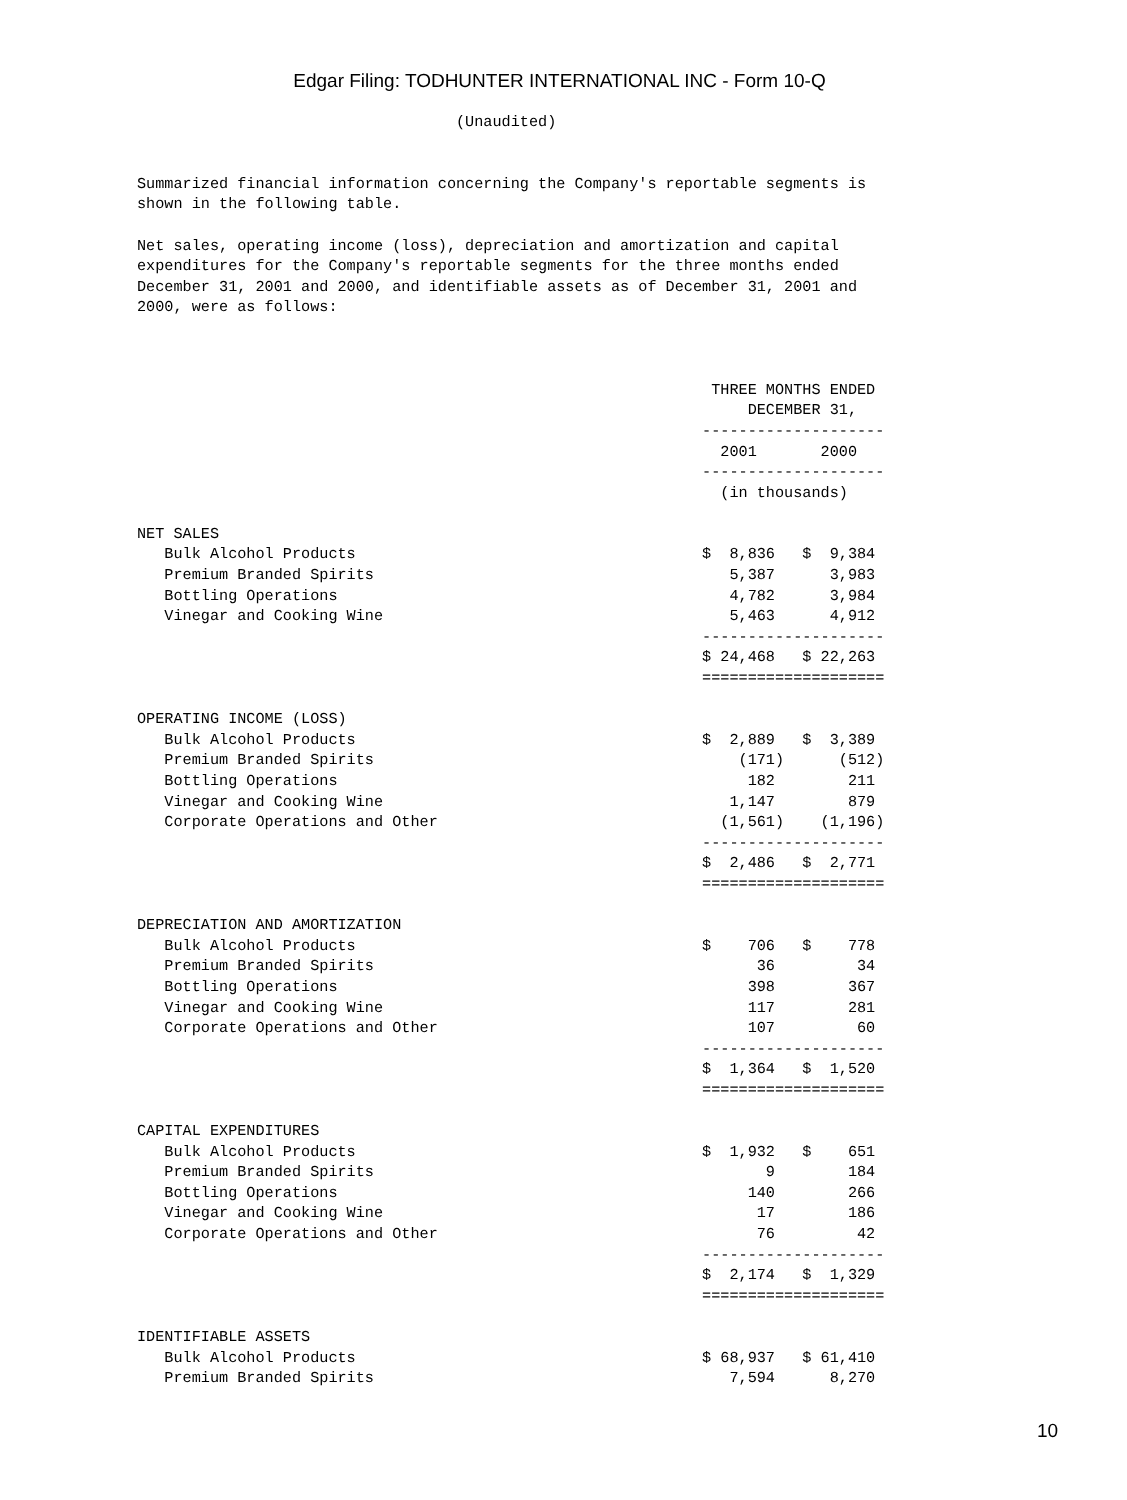Edgar Filing: TODHUNTER INTERNATIONAL INC - Form 10-Q
                                   (Unaudited)


Summarized financial information concerning the Company's reportable segments is
shown in the following table.

Net sales, operating income (loss), depreciation and amortization and capital
expenditures for the Company's reportable segments for the three months ended
December 31, 2001 and 2000, and identifiable assets as of December 31, 2001 and
2000, were as follows:



                                                               THREE MONTHS ENDED
                                                                   DECEMBER 31,
                                                              --------------------
                                                                2001       2000
                                                              --------------------
                                                                (in thousands)

NET SALES
   Bulk Alcohol Products                                      $  8,836   $  9,384
   Premium Branded Spirits                                       5,387      3,983
   Bottling Operations                                           4,782      3,984
   Vinegar and Cooking Wine                                      5,463      4,912
                                                              --------------------
                                                              $ 24,468   $ 22,263
                                                              ====================

OPERATING INCOME (LOSS)
   Bulk Alcohol Products                                      $  2,889   $  3,389
   Premium Branded Spirits                                        (171)      (512)
   Bottling Operations                                             182        211
   Vinegar and Cooking Wine                                      1,147        879
   Corporate Operations and Other                               (1,561)    (1,196)
                                                              --------------------
                                                              $  2,486   $  2,771
                                                              ====================

DEPRECIATION AND AMORTIZATION
   Bulk Alcohol Products                                      $    706   $    778
   Premium Branded Spirits                                          36         34
   Bottling Operations                                             398        367
   Vinegar and Cooking Wine                                        117        281
   Corporate Operations and Other                                  107         60
                                                              --------------------
                                                              $  1,364   $  1,520
                                                              ====================

CAPITAL EXPENDITURES
   Bulk Alcohol Products                                      $  1,932   $    651
   Premium Branded Spirits                                           9        184
   Bottling Operations                                             140        266
   Vinegar and Cooking Wine                                         17        186
   Corporate Operations and Other                                   76         42
                                                              --------------------
                                                              $  2,174   $  1,329
                                                              ====================

IDENTIFIABLE ASSETS
   Bulk Alcohol Products                                      $ 68,937   $ 61,410
   Premium Branded Spirits                                       7,594      8,270
10